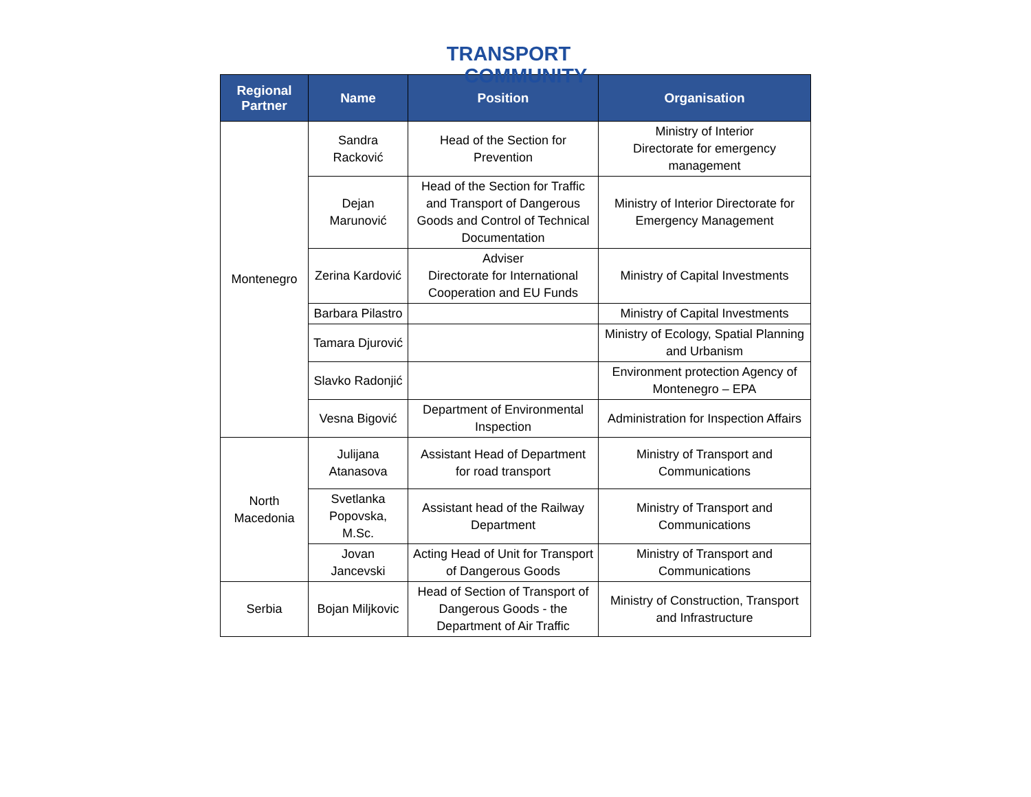TRANSPORT
COMMUNITY
| Regional Partner | Name | Position | Organisation |
| --- | --- | --- | --- |
| Montenegro | Sandra Racković | Head of the Section for Prevention | Ministry of Interior Directorate for emergency management |
| | Dejan Marunović | Head of the Section for Traffic and Transport of Dangerous Goods and Control of Technical Documentation | Ministry of Interior Directorate for Emergency Management |
| | Zerina Kardović | Adviser Directorate for International Cooperation and EU Funds | Ministry of Capital Investments |
| | Barbara Pilastro | | Ministry of Capital Investments |
| | Tamara Djurović | | Ministry of Ecology, Spatial Planning and Urbanism |
| | Slavko Radonjić | | Environment protection Agency of Montenegro – EPA |
| | Vesna Bigović | Department of Environmental Inspection | Administration for Inspection Affairs |
| North Macedonia | Julijana Atanasova | Assistant Head of Department for road transport | Ministry of Transport and Communications |
| | Svetlanka Popovska, M.Sc. | Assistant head of the Railway Department | Ministry of Transport and Communications |
| | Jovan Jancevski | Acting Head of Unit for Transport of Dangerous Goods | Ministry of Transport and Communications |
| Serbia | Bojan Miljkovic | Head of Section of Transport of Dangerous Goods - the Department of Air Traffic | Ministry of Construction, Transport and Infrastructure |